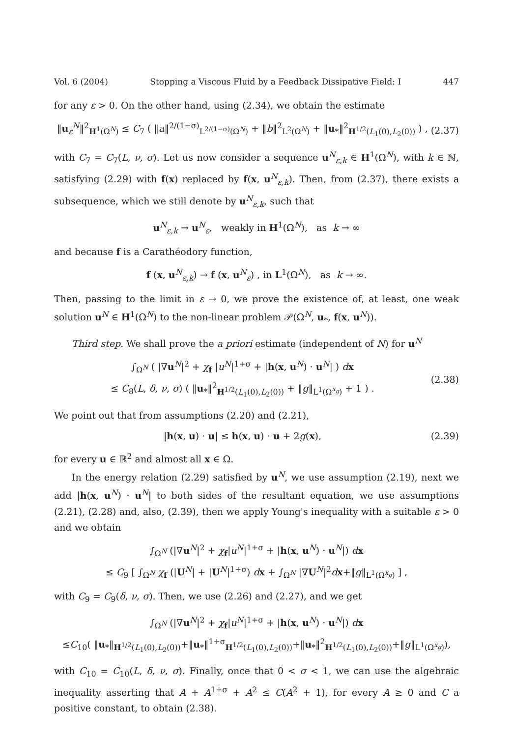Vol. 6 (2004) Stopping a Viscous Fluid by a Feedback Dissipative Field: I 447
for any ε > 0. On the other hand, using (2.34), we obtain the estimate
‖u<sub>ε</sub><sup>N</sup>‖<sup>2</sup><sub>H<sup>1</sup>(Ω<sup>N</sup>)</sub> ≤ C<sub>7</sub> ( ‖a‖<sup>2/(1−σ)</sup><sub>L<sup>2/(1−σ)</sup>(Ω<sup>N</sup>)</sub> + ‖b‖<sup>2</sup><sub>L<sup>2</sup>(Ω<sup>N</sup>)</sub> + ‖u<sub>*</sub>‖<sup>2</sup><sub>H<sup>1/2</sup>(L<sub>1</sub>(0),L<sub>2</sub>(0))</sub> ) , (2.37)
with C<sub>7</sub> = C<sub>7</sub>(L, ν, σ). Let us now consider a sequence u<sup>N</sup><sub>ε,k</sub> ∈ H<sup>1</sup>(Ω<sup>N</sup>), with k ∈ ℕ, satisfying (2.29) with f(x) replaced by f(x, u<sup>N</sup><sub>ε,k</sub>). Then, from (2.37), there exists a subsequence, which we still denote by u<sup>N</sup><sub>ε,k</sub>, such that
u<sup>N</sup><sub>ε,k</sub> → u<sup>N</sup><sub>ε</sub>, weakly in H<sup>1</sup>(Ω<sup>N</sup>), as k → ∞
and because f is a Carathéodory function,
f (x, u<sup>N</sup><sub>ε,k</sub>) → f (x, u<sup>N</sup><sub>ε</sub>) , in L<sup>1</sup>(Ω<sup>N</sup>), as k → ∞.
Then, passing to the limit in ε → 0, we prove the existence of, at least, one weak solution u<sup>N</sup> ∈ H<sup>1</sup>(Ω<sup>N</sup>) to the non-linear problem 𝒫(Ω<sup>N</sup>, u<sub>*</sub>, f(x, u<sup>N</sup>)).
Third step. We shall prove the a priori estimate (independent of N) for u<sup>N</sup>
∫<sub>Ω<sup>N</sup></sub> ( |∇u<sup>N</sup>|<sup>2</sup> + χ<sub>f</sub> |u<sup>N</sup>|<sup>1+σ</sup> + |h(x, u<sup>N</sup>) · u<sup>N</sup>| ) dx
≤ C<sub>8</sub>(L, δ, ν, σ) ( ‖u<sub>*</sub>‖<sup>2</sup><sub>H<sup>1/2</sup>(L<sub>1</sub>(0),L<sub>2</sub>(0))</sub> + ‖g‖<sub>L<sup>1</sup>(Ω<sup>x<sub>g</sub></sup>)</sub> + 1 ) . (2.38)
We point out that from assumptions (2.20) and (2.21),
|h(x, u) · u| ≤ h(x, u) · u + 2g(x), (2.39)
for every u ∈ ℝ<sup>2</sup> and almost all x ∈ Ω.
In the energy relation (2.29) satisfied by u<sup>N</sup>, we use assumption (2.19), next we add |h(x, u<sup>N</sup>) · u<sup>N</sup>| to both sides of the resultant equation, we use assumptions (2.21), (2.28) and, also, (2.39), then we apply Young's inequality with a suitable ε > 0 and we obtain
∫<sub>Ω<sup>N</sup></sub> (|∇u<sup>N</sup>|<sup>2</sup> + χ<sub>f</sub>|u<sup>N</sup>|<sup>1+σ</sup> + |h(x, u<sup>N</sup>) · u<sup>N</sup>|) dx
≤ C<sub>9</sub> [ ∫<sub>Ω<sup>N</sup></sub> χ<sub>f</sub> (|U<sup>N</sup>| + |U<sup>N</sup>|<sup>1+σ</sup>) dx + ∫<sub>Ω<sup>N</sup></sub> |∇U<sup>N</sup>|<sup>2</sup>dx+‖g‖<sub>L<sup>1</sup>(Ω<sup>x<sub>g</sub></sup>)</sub> ] ,
with C<sub>9</sub> = C<sub>9</sub>(δ, ν, σ). Then, we use (2.26) and (2.27), and we get
∫<sub>Ω<sup>N</sup></sub> (|∇u<sup>N</sup>|<sup>2</sup> + χ<sub>f</sub>|u<sup>N</sup>|<sup>1+σ</sup> + |h(x, u<sup>N</sup>) · u<sup>N</sup>|) dx
≤C<sub>10</sub>( ‖u<sub>*</sub>‖<sub>H<sup>1/2</sup>(L<sub>1</sub>(0),L<sub>2</sub>(0))</sub>+‖u<sub>*</sub>‖<sup>1+σ</sup><sub>H<sup>1/2</sup>(L<sub>1</sub>(0),L<sub>2</sub>(0))</sub>+‖u<sub>*</sub>‖<sup>2</sup><sub>H<sup>1/2</sup>(L<sub>1</sub>(0),L<sub>2</sub>(0))</sub>+‖g‖<sub>L<sup>1</sup>(Ω<sup>x<sub>g</sub></sup>)</sub>),
with C<sub>10</sub> = C<sub>10</sub>(L, δ, ν, σ). Finally, once that 0 < σ < 1, we can use the algebraic inequality asserting that A + A<sup>1+σ</sup> + A<sup>2</sup> ≤ C(A<sup>2</sup> + 1), for every A ≥ 0 and C a positive constant, to obtain (2.38).